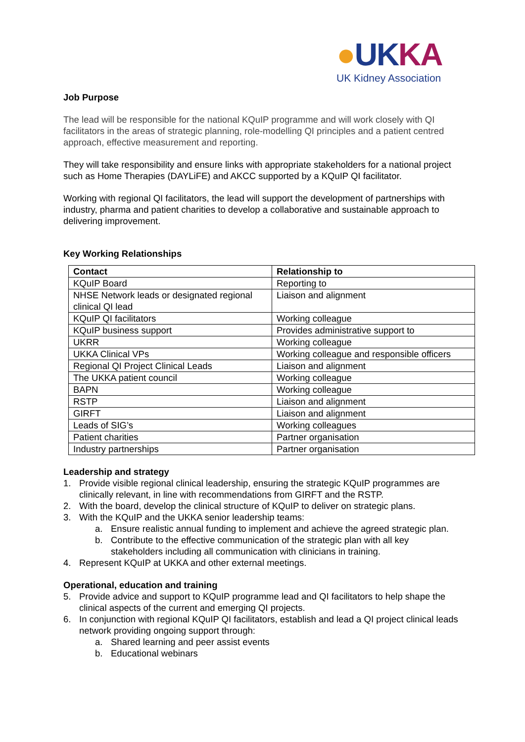●UKKA
UK Kidney Association
Job Purpose
The lead will be responsible for the national KQuIP programme and will work closely with QI facilitators in the areas of strategic planning, role-modelling QI principles and a patient centred approach, effective measurement and reporting.
They will take responsibility and ensure links with appropriate stakeholders for a national project such as Home Therapies (DAYLiFE) and AKCC supported by a KQuIP QI facilitator.
Working with regional QI facilitators, the lead will support the development of partnerships with industry, pharma and patient charities to develop a collaborative and sustainable approach to delivering improvement.
Key Working Relationships
| Contact | Relationship to |
| --- | --- |
| KQuIP Board | Reporting to |
| NHSE Network leads or designated regional clinical QI lead | Liaison and alignment |
| KQuIP QI facilitators | Working colleague |
| KQuIP business support | Provides administrative support to |
| UKRR | Working colleague |
| UKKA Clinical VPs | Working colleague and responsible officers |
| Regional QI Project Clinical Leads | Liaison and alignment |
| The UKKA patient council | Working colleague |
| BAPN | Working colleague |
| RSTP | Liaison and alignment |
| GIRFT | Liaison and alignment |
| Leads of SIG’s | Working colleagues |
| Patient charities | Partner organisation |
| Industry partnerships | Partner organisation |
Leadership and strategy
1. Provide visible regional clinical leadership, ensuring the strategic KQuIP programmes are clinically relevant, in line with recommendations from GIRFT and the RSTP.
2. With the board, develop the clinical structure of KQuIP to deliver on strategic plans.
3. With the KQuIP and the UKKA senior leadership teams:
a. Ensure realistic annual funding to implement and achieve the agreed strategic plan.
b. Contribute to the effective communication of the strategic plan with all key stakeholders including all communication with clinicians in training.
4. Represent KQuIP at UKKA and other external meetings.
Operational, education and training
5. Provide advice and support to KQuIP programme lead and QI facilitators to help shape the clinical aspects of the current and emerging QI projects.
6. In conjunction with regional KQuIP QI facilitators, establish and lead a QI project clinical leads network providing ongoing support through:
a. Shared learning and peer assist events
b. Educational webinars